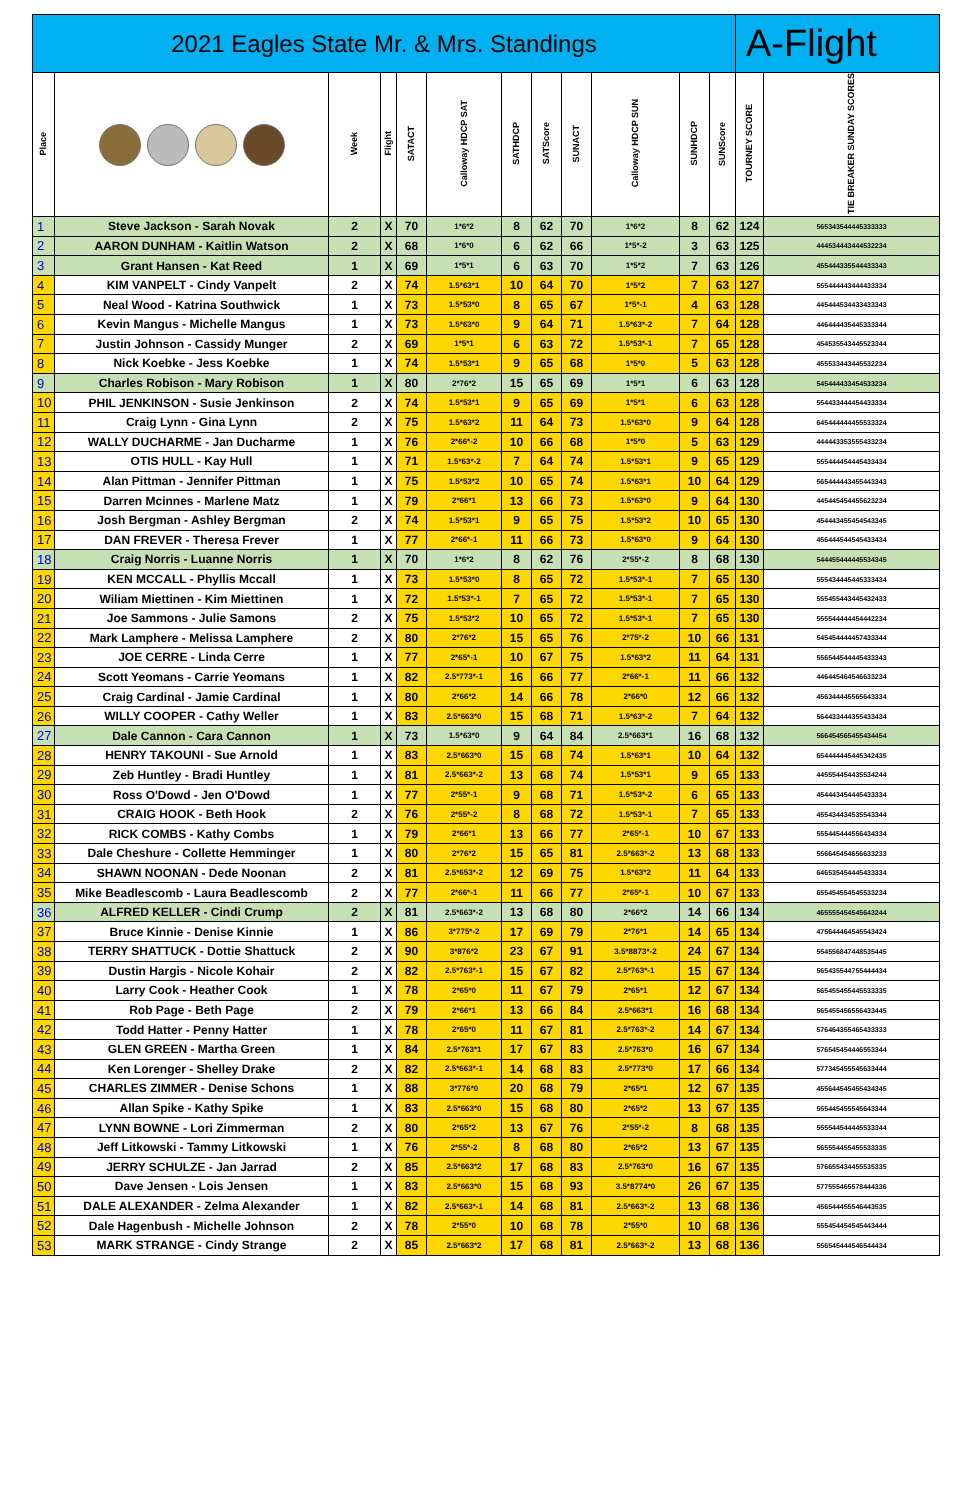| 2021 Eagles State Mr. & Mrs. Standings | | | | | | | | | | | | A-Flight | |
| Place | | Week | Flight | SATACT | Calloway HDCP SAT | SATHDCP | SATScore | SUNACT | Calloway HDCP SUN | SUNHDCP | SUNScore | TOURNEY SCORE | TIE BREAKER SUNDAY SCORES |
| 1 | Steve Jackson - Sarah Novak | 2 | X | 70 | 1*6*2 | 8 | 62 | 70 | 1*6*2 | 8 | 62 | 124 | 565343544445333333 |
| 2 | AARON DUNHAM - Kaitlin Watson | 2 | X | 68 | 1*6*0 | 6 | 62 | 66 | 1*5*-2 | 3 | 63 | 125 | 444534443444532234 |
| 3 | Grant Hansen - Kat Reed | 1 | X | 69 | 1*5*1 | 6 | 63 | 70 | 1*5*2 | 7 | 63 | 126 | 455444335544433343 |
| 4 | KIM VANPELT - Cindy Vanpelt | 2 | X | 74 | 1.5*63*1 | 10 | 64 | 70 | 1*5*2 | 7 | 63 | 127 | 555444443444433334 |
| 5 | Neal Wood - Katrina Southwick | 1 | X | 73 | 1.5*53*0 | 8 | 65 | 67 | 1*5*-1 | 4 | 63 | 128 | 445444534433433343 |
| 6 | Kevin Mangus - Michelle Mangus | 1 | X | 73 | 1.5*63*0 | 9 | 64 | 71 | 1.5*63*-2 | 7 | 64 | 128 | 446444435445333344 |
| 7 | Justin Johnson - Cassidy Munger | 2 | X | 69 | 1*5*1 | 6 | 63 | 72 | 1.5*53*-1 | 7 | 65 | 128 | 454535543445523344 |
| 8 | Nick Koebke - Jess Koebke | 1 | X | 74 | 1.5*53*1 | 9 | 65 | 68 | 1*5*0 | 5 | 63 | 128 | 455533443445532234 |
| 9 | Charles Robison - Mary Robison | 1 | X | 80 | 2*76*2 | 15 | 65 | 69 | 1*5*1 | 6 | 63 | 128 | 545444433454533234 |
| 10 | PHIL JENKINSON - Susie Jenkinson | 2 | X | 74 | 1.5*53*1 | 9 | 65 | 69 | 1*5*1 | 6 | 63 | 128 | 554433444454433334 |
| 11 | Craig Lynn - Gina Lynn | 2 | X | 75 | 1.5*63*2 | 11 | 64 | 73 | 1.5*63*0 | 9 | 64 | 128 | 645444444455533324 |
| 12 | WALLY DUCHARME - Jan Ducharme | 1 | X | 76 | 2*66*-2 | 10 | 66 | 68 | 1*5*0 | 5 | 63 | 129 | 444443353555433234 |
| 13 | OTIS HULL - Kay Hull | 1 | X | 71 | 1.5*63*-2 | 7 | 64 | 74 | 1.5*53*1 | 9 | 65 | 129 | 555444454445433434 |
| 14 | Alan Pittman - Jennifer Pittman | 1 | X | 75 | 1.5*53*2 | 10 | 65 | 74 | 1.5*63*1 | 10 | 64 | 129 | 565444443455443343 |
| 15 | Darren Mcinnes - Marlene Matz | 1 | X | 79 | 2*66*1 | 13 | 66 | 73 | 1.5*63*0 | 9 | 64 | 130 | 445445454455623234 |
| 16 | Josh Bergman - Ashley Bergman | 2 | X | 74 | 1.5*53*1 | 9 | 65 | 75 | 1.5*53*2 | 10 | 65 | 130 | 454443455454543345 |
| 17 | DAN FREVER - Theresa Frever | 1 | X | 77 | 2*66*-1 | 11 | 66 | 73 | 1.5*63*0 | 9 | 64 | 130 | 456444544545433434 |
| 18 | Craig Norris - Luanne Norris | 1 | X | 70 | 1*6*2 | 8 | 62 | 76 | 2*55*-2 | 8 | 68 | 130 | 544455444445534345 |
| 19 | KEN MCCALL - Phyllis Mccall | 1 | X | 73 | 1.5*53*0 | 8 | 65 | 72 | 1.5*53*-1 | 7 | 65 | 130 | 555434445445333434 |
| 20 | Wiliam Miettinen - Kim Miettinen | 1 | X | 72 | 1.5*53*-1 | 7 | 65 | 72 | 1.5*53*-1 | 7 | 65 | 130 | 555455443445432433 |
| 21 | Joe Sammons - Julie Samons | 2 | X | 75 | 1.5*53*2 | 10 | 65 | 72 | 1.5*53*-1 | 7 | 65 | 130 | 555544444454442234 |
| 22 | Mark Lamphere - Melissa Lamphere | 2 | X | 80 | 2*76*2 | 15 | 65 | 76 | 2*75*-2 | 10 | 66 | 131 | 545454444457433344 |
| 23 | JOE CERRE - Linda Cerre | 1 | X | 77 | 2*65*-1 | 10 | 67 | 75 | 1.5*63*2 | 11 | 64 | 131 | 556544544445433343 |
| 24 | Scott Yeomans - Carrie Yeomans | 1 | X | 82 | 2.5*773*-1 | 16 | 66 | 77 | 2*66*-1 | 11 | 66 | 132 | 446445464546633234 |
| 25 | Craig Cardinal - Jamie Cardinal | 1 | X | 80 | 2*66*2 | 14 | 66 | 78 | 2*66*0 | 12 | 66 | 132 | 456344445565643334 |
| 26 | WILLY COOPER - Cathy Weller | 1 | X | 83 | 2.5*663*0 | 15 | 68 | 71 | 1.5*63*-2 | 7 | 64 | 132 | 564433444355433434 |
| 27 | Dale Cannon - Cara Cannon | 1 | X | 73 | 1.5*63*0 | 9 | 64 | 84 | 2.5*663*1 | 16 | 68 | 132 | 566454565455434454 |
| 28 | HENRY TAKOUNI - Sue Arnold | 1 | X | 83 | 2.5*663*0 | 15 | 68 | 74 | 1.5*63*1 | 10 | 64 | 132 | 654444445445342435 |
| 29 | Zeb Huntley - Bradi Huntley | 1 | X | 81 | 2.5*663*-2 | 13 | 68 | 74 | 1.5*53*1 | 9 | 65 | 133 | 445554454435534244 |
| 30 | Ross O'Dowd - Jen O'Dowd | 1 | X | 77 | 2*55*-1 | 9 | 68 | 71 | 1.5*53*-2 | 6 | 65 | 133 | 454443454445433334 |
| 31 | CRAIG HOOK - Beth Hook | 2 | X | 76 | 2*55*-2 | 8 | 68 | 72 | 1.5*53*-1 | 7 | 65 | 133 | 455434434535543344 |
| 32 | RICK COMBS - Kathy Combs | 1 | X | 79 | 2*66*1 | 13 | 66 | 77 | 2*65*-1 | 10 | 67 | 133 | 555445444556434334 |
| 33 | Dale Cheshure - Collette Hemminger | 1 | X | 80 | 2*76*2 | 15 | 65 | 81 | 2.5*663*-2 | 13 | 68 | 133 | 556645454656633233 |
| 34 | SHAWN NOONAN - Dede Noonan | 2 | X | 81 | 2.5*653*-2 | 12 | 69 | 75 | 1.5*63*2 | 11 | 64 | 133 | 646535454445433334 |
| 35 | Mike Beadlescomb - Laura Beadlescomb | 2 | X | 77 | 2*66*-1 | 11 | 66 | 77 | 2*65*-1 | 10 | 67 | 133 | 655454554545533234 |
| 36 | ALFRED KELLER - Cindi Crump | 2 | X | 81 | 2.5*663*-2 | 13 | 68 | 80 | 2*66*2 | 14 | 66 | 134 | 465555454545643244 |
| 37 | Bruce Kinnie - Denise Kinnie | 1 | X | 86 | 3*775*-2 | 17 | 69 | 79 | 2*76*1 | 14 | 65 | 134 | 475644464545543424 |
| 38 | TERRY SHATTUCK - Dottie Shattuck | 2 | X | 90 | 3*876*2 | 23 | 67 | 91 | 3.5*8873*-2 | 24 | 67 | 134 | 554556847448535445 |
| 39 | Dustin Hargis - Nicole Kohair | 2 | X | 82 | 2.5*763*-1 | 15 | 67 | 82 | 2.5*763*-1 | 15 | 67 | 134 | 565435544755444434 |
| 40 | Larry Cook - Heather Cook | 1 | X | 78 | 2*65*0 | 11 | 67 | 79 | 2*65*1 | 12 | 67 | 134 | 565455455445533335 |
| 41 | Rob Page - Beth Page | 2 | X | 79 | 2*66*1 | 13 | 66 | 84 | 2.5*663*1 | 16 | 68 | 134 | 565455456556433445 |
| 42 | Todd Hatter - Penny Hatter | 1 | X | 78 | 2*65*0 | 11 | 67 | 81 | 2.5*763*-2 | 14 | 67 | 134 | 576464355465433333 |
| 43 | GLEN GREEN - Martha Green | 1 | X | 84 | 2.5*763*1 | 17 | 67 | 83 | 2.5*763*0 | 16 | 67 | 134 | 576545454446553344 |
| 44 | Ken Lorenger - Shelley Drake | 2 | X | 82 | 2.5*663*-1 | 14 | 68 | 83 | 2.5*773*0 | 17 | 66 | 134 | 577345455545633444 |
| 45 | CHARLES ZIMMER - Denise Schons | 1 | X | 88 | 3*776*0 | 20 | 68 | 79 | 2*65*1 | 12 | 67 | 135 | 455644545455434345 |
| 46 | Allan Spike - Kathy Spike | 1 | X | 83 | 2.5*663*0 | 15 | 68 | 80 | 2*65*2 | 13 | 67 | 135 | 555445455545643344 |
| 47 | LYNN BOWNE - Lori Zimmerman | 2 | X | 80 | 2*65*2 | 13 | 67 | 76 | 2*55*-2 | 8 | 68 | 135 | 555544544445533344 |
| 48 | Jeff Litkowski - Tammy Litkowski | 1 | X | 76 | 2*55*-2 | 8 | 68 | 80 | 2*65*2 | 13 | 67 | 135 | 565554455455533335 |
| 49 | JERRY SCHULZE - Jan Jarrad | 2 | X | 85 | 2.5*663*2 | 17 | 68 | 83 | 2.5*763*0 | 16 | 67 | 135 | 576655434455535335 |
| 50 | Dave Jensen - Lois Jensen | 1 | X | 83 | 2.5*663*0 | 15 | 68 | 93 | 3.5*8774*0 | 26 | 67 | 135 | 577555465578444336 |
| 51 | DALE ALEXANDER - Zelma Alexander | 1 | X | 82 | 2.5*663*-1 | 14 | 68 | 81 | 2.5*663*-2 | 13 | 68 | 136 | 456544455546443535 |
| 52 | Dale Hagenbush - Michelle Johnson | 2 | X | 78 | 2*55*0 | 10 | 68 | 78 | 2*55*0 | 10 | 68 | 136 | 555454454545443444 |
| 53 | MARK STRANGE - Cindy Strange | 2 | X | 85 | 2.5*663*2 | 17 | 68 | 81 | 2.5*663*-2 | 13 | 68 | 136 | 556545444546544434 |